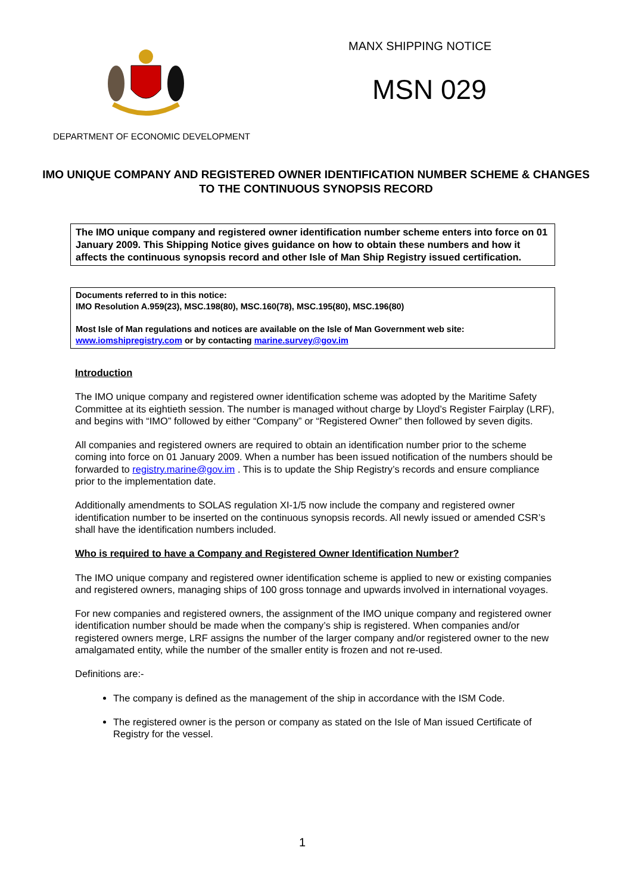MANX SHIPPING NOTICE
MSN 029
DEPARTMENT OF ECONOMIC DEVELOPMENT
IMO UNIQUE COMPANY AND REGISTERED OWNER IDENTIFICATION NUMBER SCHEME & CHANGES TO THE CONTINUOUS SYNOPSIS RECORD
The IMO unique company and registered owner identification number scheme enters into force on 01 January 2009. This Shipping Notice gives guidance on how to obtain these numbers and how it affects the continuous synopsis record and other Isle of Man Ship Registry issued certification.
Documents referred to in this notice:
IMO Resolution A.959(23), MSC.198(80), MSC.160(78), MSC.195(80), MSC.196(80)
Most Isle of Man regulations and notices are available on the Isle of Man Government web site: www.iomshipregistry.com or by contacting marine.survey@gov.im
Introduction
The IMO unique company and registered owner identification scheme was adopted by the Maritime Safety Committee at its eightieth session. The number is managed without charge by Lloyd’s Register Fairplay (LRF), and begins with “IMO” followed by either “Company” or “Registered Owner” then followed by seven digits.
All companies and registered owners are required to obtain an identification number prior to the scheme coming into force on 01 January 2009. When a number has been issued notification of the numbers should be forwarded to registry.marine@gov.im . This is to update the Ship Registry’s records and ensure compliance prior to the implementation date.
Additionally amendments to SOLAS regulation XI-1/5 now include the company and registered owner identification number to be inserted on the continuous synopsis records. All newly issued or amended CSR’s shall have the identification numbers included.
Who is required to have a Company and Registered Owner Identification Number?
The IMO unique company and registered owner identification scheme is applied to new or existing companies and registered owners, managing ships of 100 gross tonnage and upwards involved in international voyages.
For new companies and registered owners, the assignment of the IMO unique company and registered owner identification number should be made when the company’s ship is registered. When companies and/or registered owners merge, LRF assigns the number of the larger company and/or registered owner to the new amalgamated entity, while the number of the smaller entity is frozen and not re-used.
Definitions are:-
The company is defined as the management of the ship in accordance with the ISM Code.
The registered owner is the person or company as stated on the Isle of Man issued Certificate of Registry for the vessel.
1